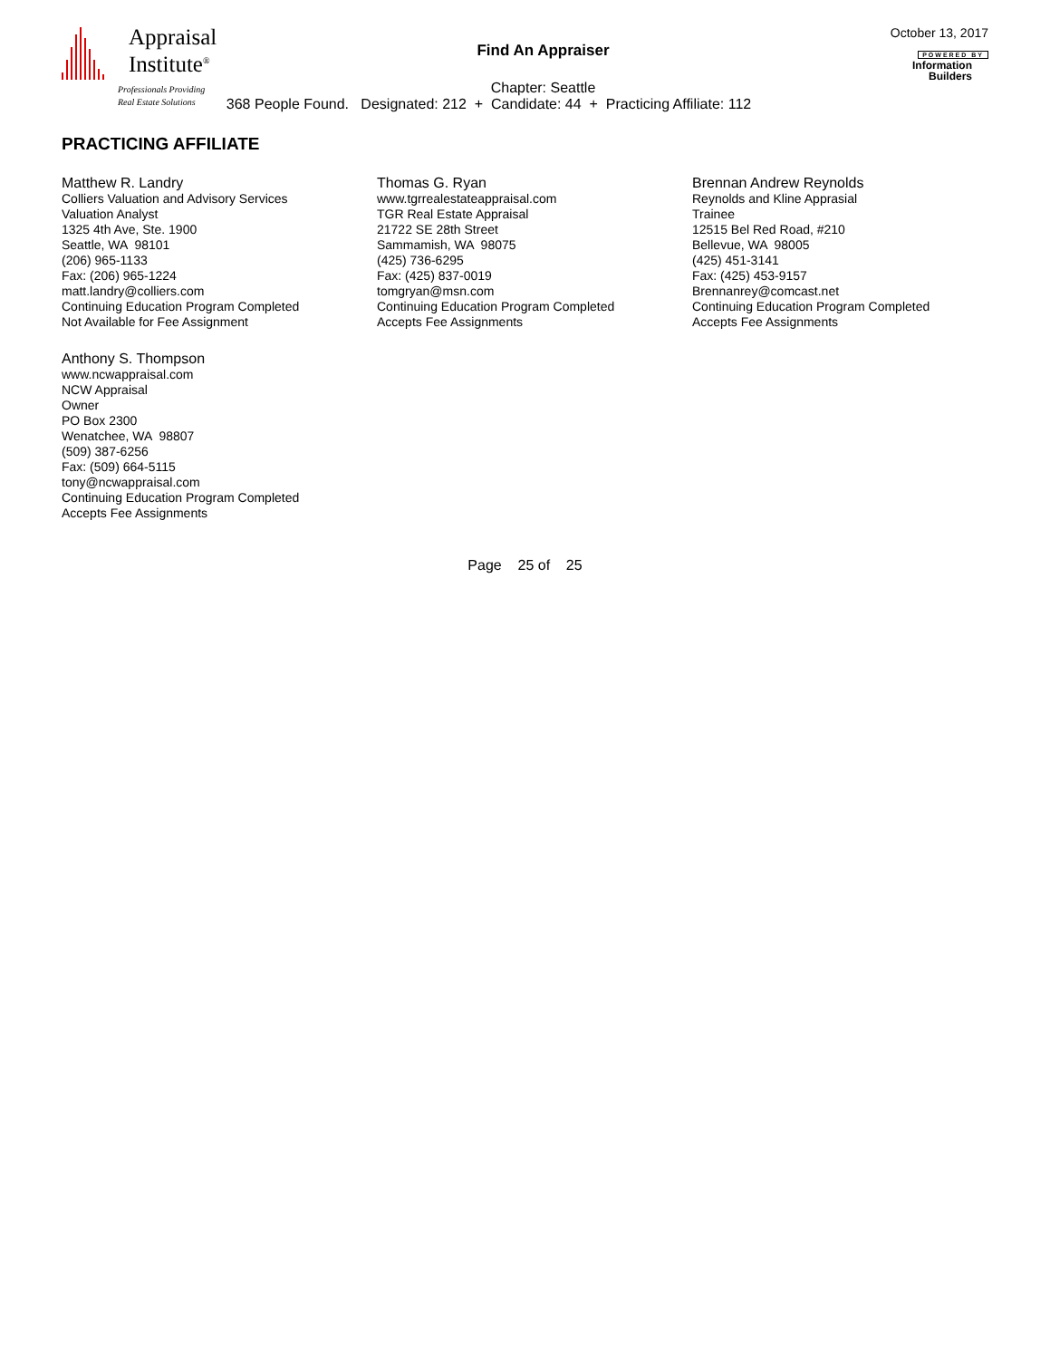Appraisal
Institute<sup>®</sup>
Professionals Providing
Real Estate Solutions
Find An Appraiser
Chapter: Seattle
368 People Found. Designated: 212 + Candidate: 44 + Practicing Affiliate: 112
October 13, 2017
POWERED BY
Information
Builders
PRACTICING AFFILIATE
Matthew R. Landry
Colliers Valuation and Advisory Services
Valuation Analyst
1325 4th Ave, Ste. 1900
Seattle, WA 98101
(206) 965-1133
Fax: (206) 965-1224
matt.landry@colliers.com
Continuing Education Program Completed
Not Available for Fee Assignment
Thomas G. Ryan
www.tgrrealestateappraisal.com
TGR Real Estate Appraisal
21722 SE 28th Street
Sammamish, WA 98075
(425) 736-6295
Fax: (425) 837-0019
tomgryan@msn.com
Continuing Education Program Completed
Accepts Fee Assignments
Brennan Andrew Reynolds
Reynolds and Kline Apprasial
Trainee
12515 Bel Red Road, #210
Bellevue, WA 98005
(425) 451-3141
Fax: (425) 453-9157
Brennanrey@comcast.net
Continuing Education Program Completed
Accepts Fee Assignments
Anthony S. Thompson
www.ncwappraisal.com
NCW Appraisal
Owner
PO Box 2300
Wenatchee, WA 98807
(509) 387-6256
Fax: (509) 664-5115
tony@ncwappraisal.com
Continuing Education Program Completed
Accepts Fee Assignments
Page 25 of 25